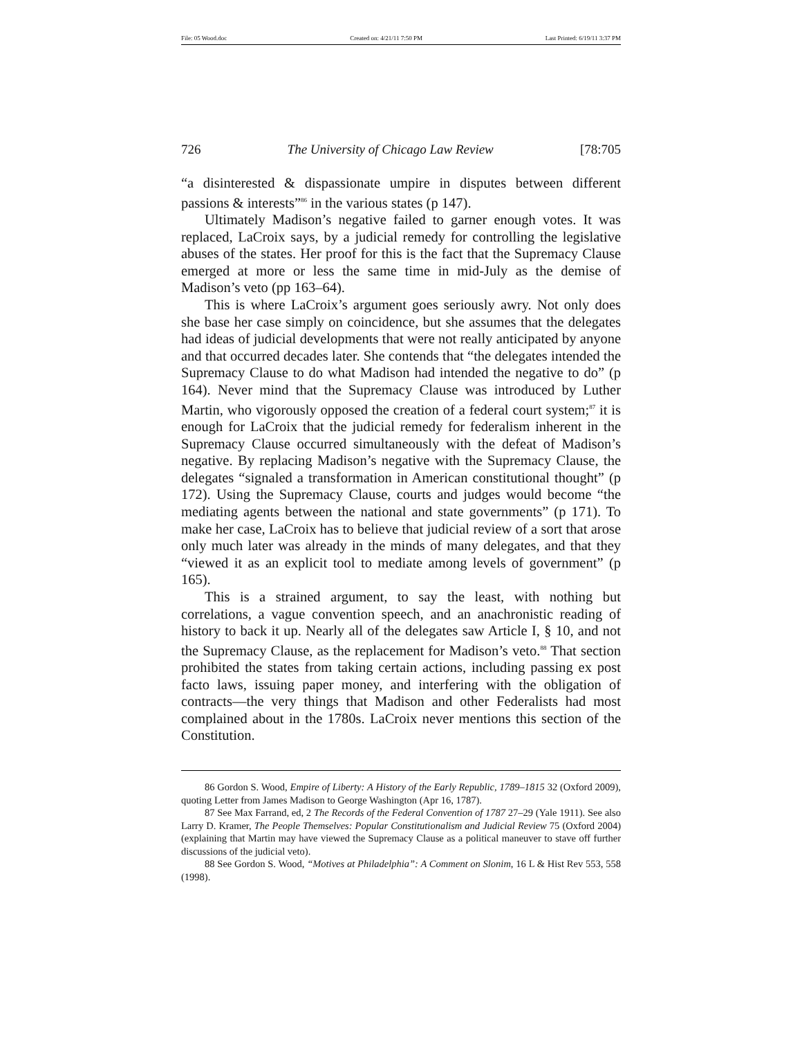File: 05 Wood.doc Created on: 4/21/11 7:50 PM Last Printed: 6/19/11 3:37 PM
726 The University of Chicago Law Review [78:705
“a disinterested & dispassionate umpire in disputes between different passions & interests”<sup>86</sup> in the various states (p 147).
Ultimately Madison’s negative failed to garner enough votes. It was replaced, LaCroix says, by a judicial remedy for controlling the legislative abuses of the states. Her proof for this is the fact that the Supremacy Clause emerged at more or less the same time in mid-July as the demise of Madison’s veto (pp 163–64).
This is where LaCroix’s argument goes seriously awry. Not only does she base her case simply on coincidence, but she assumes that the delegates had ideas of judicial developments that were not really anticipated by anyone and that occurred decades later. She contends that “the delegates intended the Supremacy Clause to do what Madison had intended the negative to do” (p 164). Never mind that the Supremacy Clause was introduced by Luther Martin, who vigorously opposed the creation of a federal court system;<sup>87</sup> it is enough for LaCroix that the judicial remedy for federalism inherent in the Supremacy Clause occurred simultaneously with the defeat of Madison’s negative. By replacing Madison’s negative with the Supremacy Clause, the delegates “signaled a transformation in American constitutional thought” (p 172). Using the Supremacy Clause, courts and judges would become “the mediating agents between the national and state governments” (p 171). To make her case, LaCroix has to believe that judicial review of a sort that arose only much later was already in the minds of many delegates, and that they “viewed it as an explicit tool to mediate among levels of government” (p 165).
This is a strained argument, to say the least, with nothing but correlations, a vague convention speech, and an anachronistic reading of history to back it up. Nearly all of the delegates saw Article I, § 10, and not the Supremacy Clause, as the replacement for Madison’s veto.<sup>88</sup> That section prohibited the states from taking certain actions, including passing ex post facto laws, issuing paper money, and interfering with the obligation of contracts—the very things that Madison and other Federalists had most complained about in the 1780s. LaCroix never mentions this section of the Constitution.
86 Gordon S. Wood, Empire of Liberty: A History of the Early Republic, 1789–1815 32 (Oxford 2009), quoting Letter from James Madison to George Washington (Apr 16, 1787).
87 See Max Farrand, ed, 2 The Records of the Federal Convention of 1787 27–29 (Yale 1911). See also Larry D. Kramer, The People Themselves: Popular Constitutionalism and Judicial Review 75 (Oxford 2004) (explaining that Martin may have viewed the Supremacy Clause as a political maneuver to stave off further discussions of the judicial veto).
88 See Gordon S. Wood, “Motives at Philadelphia”: A Comment on Slonim, 16 L & Hist Rev 553, 558 (1998).